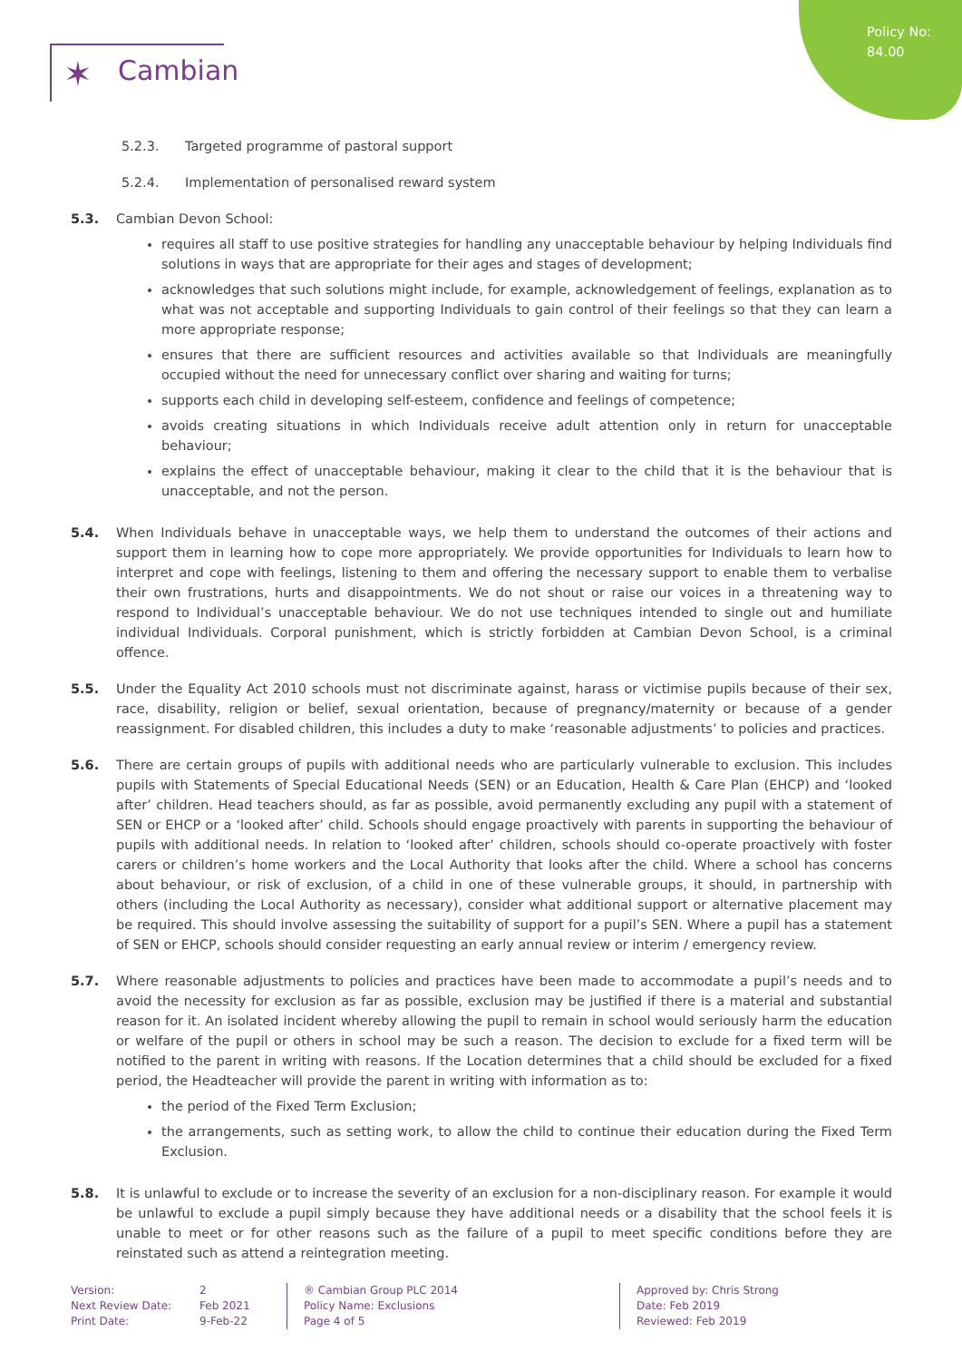✶ Cambian
Policy No:
84.00
5.2.3. Targeted programme of pastoral support
5.2.4. Implementation of personalised reward system
5.3. Cambian Devon School:
requires all staff to use positive strategies for handling any unacceptable behaviour by helping Individuals find solutions in ways that are appropriate for their ages and stages of development;
acknowledges that such solutions might include, for example, acknowledgement of feelings, explanation as to what was not acceptable and supporting Individuals to gain control of their feelings so that they can learn a more appropriate response;
ensures that there are sufficient resources and activities available so that Individuals are meaningfully occupied without the need for unnecessary conflict over sharing and waiting for turns;
supports each child in developing self-esteem, confidence and feelings of competence;
avoids creating situations in which Individuals receive adult attention only in return for unacceptable behaviour;
explains the effect of unacceptable behaviour, making it clear to the child that it is the behaviour that is unacceptable, and not the person.
5.4. When Individuals behave in unacceptable ways, we help them to understand the outcomes of their actions and support them in learning how to cope more appropriately. We provide opportunities for Individuals to learn how to interpret and cope with feelings, listening to them and offering the necessary support to enable them to verbalise their own frustrations, hurts and disappointments. We do not shout or raise our voices in a threatening way to respond to Individual’s unacceptable behaviour. We do not use techniques intended to single out and humiliate individual Individuals. Corporal punishment, which is strictly forbidden at Cambian Devon School, is a criminal offence.
5.5. Under the Equality Act 2010 schools must not discriminate against, harass or victimise pupils because of their sex, race, disability, religion or belief, sexual orientation, because of pregnancy/maternity or because of a gender reassignment. For disabled children, this includes a duty to make ‘reasonable adjustments’ to policies and practices.
5.6. There are certain groups of pupils with additional needs who are particularly vulnerable to exclusion. This includes pupils with Statements of Special Educational Needs (SEN) or an Education, Health & Care Plan (EHCP) and ‘looked after’ children. Head teachers should, as far as possible, avoid permanently excluding any pupil with a statement of SEN or EHCP or a ‘looked after’ child. Schools should engage proactively with parents in supporting the behaviour of pupils with additional needs. In relation to ‘looked after’ children, schools should co-operate proactively with foster carers or children’s home workers and the Local Authority that looks after the child. Where a school has concerns about behaviour, or risk of exclusion, of a child in one of these vulnerable groups, it should, in partnership with others (including the Local Authority as necessary), consider what additional support or alternative placement may be required. This should involve assessing the suitability of support for a pupil’s SEN. Where a pupil has a statement of SEN or EHCP, schools should consider requesting an early annual review or interim / emergency review.
5.7. Where reasonable adjustments to policies and practices have been made to accommodate a pupil’s needs and to avoid the necessity for exclusion as far as possible, exclusion may be justified if there is a material and substantial reason for it. An isolated incident whereby allowing the pupil to remain in school would seriously harm the education or welfare of the pupil or others in school may be such a reason. The decision to exclude for a fixed term will be notified to the parent in writing with reasons. If the Location determines that a child should be excluded for a fixed period, the Headteacher will provide the parent in writing with information as to:
the period of the Fixed Term Exclusion;
the arrangements, such as setting work, to allow the child to continue their education during the Fixed Term Exclusion.
5.8. It is unlawful to exclude or to increase the severity of an exclusion for a non-disciplinary reason. For example it would be unlawful to exclude a pupil simply because they have additional needs or a disability that the school feels it is unable to meet or for other reasons such as the failure of a pupil to meet specific conditions before they are reinstated such as attend a reintegration meeting.
Version:
Next Review Date:
Print Date:
2
Feb 2021
9-Feb-22
® Cambian Group PLC 2014
Policy Name: Exclusions
Page 4 of 5
Approved by: Chris Strong
Date: Feb 2019
Reviewed: Feb 2019